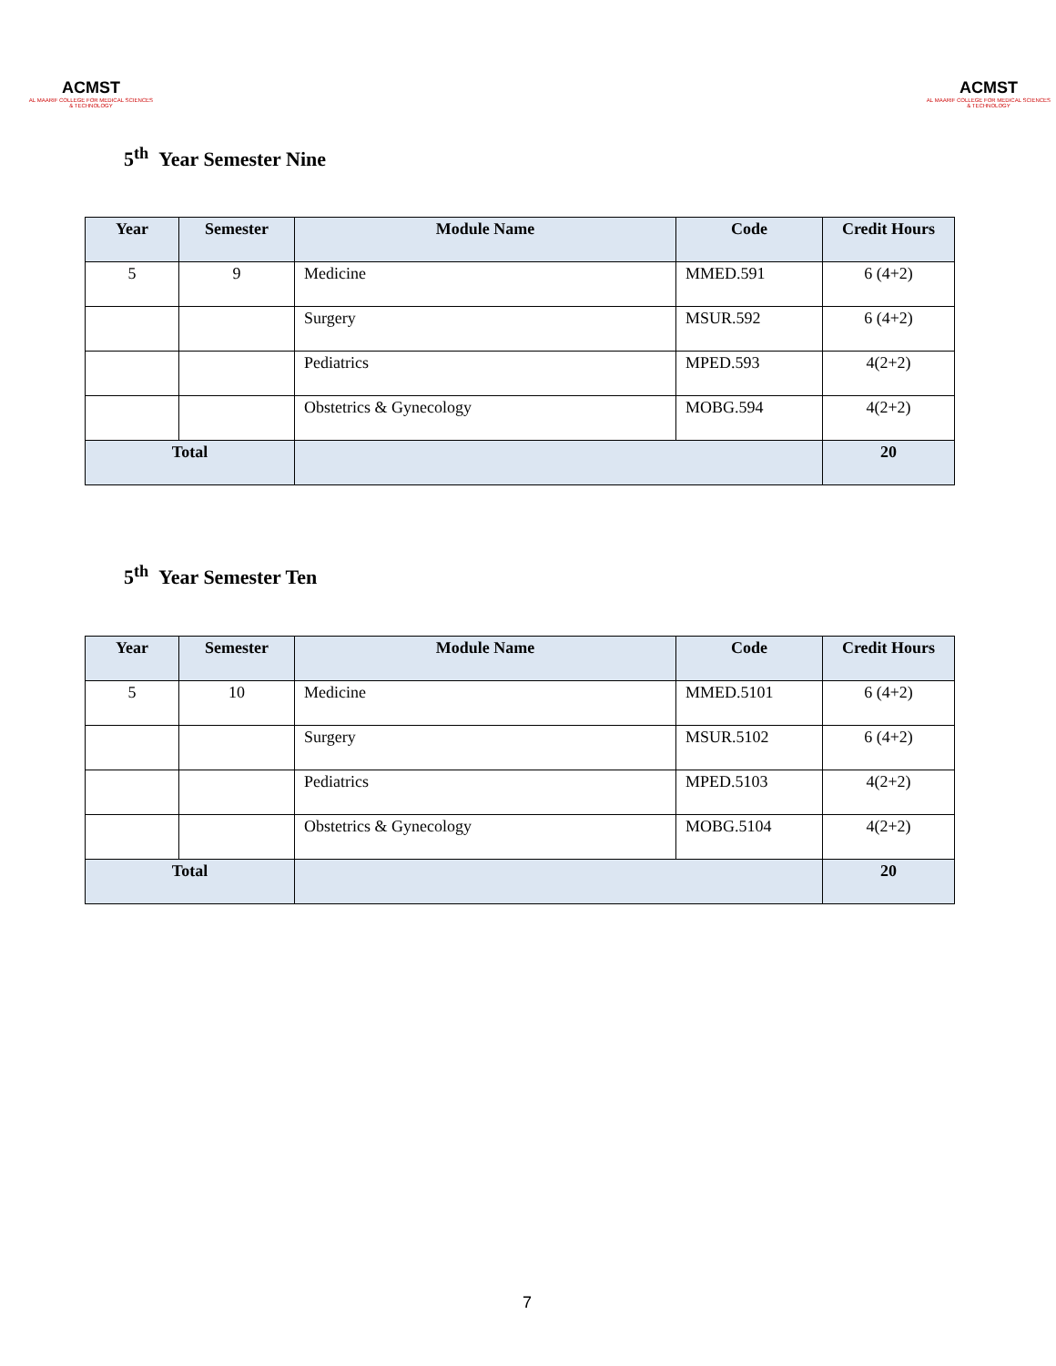ACMST
AL MAARIF COLLEGE FOR MEDICAL SCIENCES & TECHNOLOGY
ACMST
AL MAARIF COLLEGE FOR MEDICAL SCIENCES & TECHNOLOGY
5<sup>th</sup> Year Semester Nine
| Year | Semester | Module Name | Code | Credit Hours |
| --- | --- | --- | --- | --- |
| 5 | 9 | Medicine | MMED.591 | 6 (4+2) |
| | | Surgery | MSUR.592 | 6 (4+2) |
| | | Pediatrics | MPED.593 | 4(2+2) |
| | | Obstetrics & Gynecology | MOBG.594 | 4(2+2) |
| Total | | | | 20 |
5<sup>th</sup> Year Semester Ten
| Year | Semester | Module Name | Code | Credit Hours |
| --- | --- | --- | --- | --- |
| 5 | 10 | Medicine | MMED.5101 | 6 (4+2) |
| | | Surgery | MSUR.5102 | 6 (4+2) |
| | | Pediatrics | MPED.5103 | 4(2+2) |
| | | Obstetrics & Gynecology | MOBG.5104 | 4(2+2) |
| Total | | | | 20 |
7